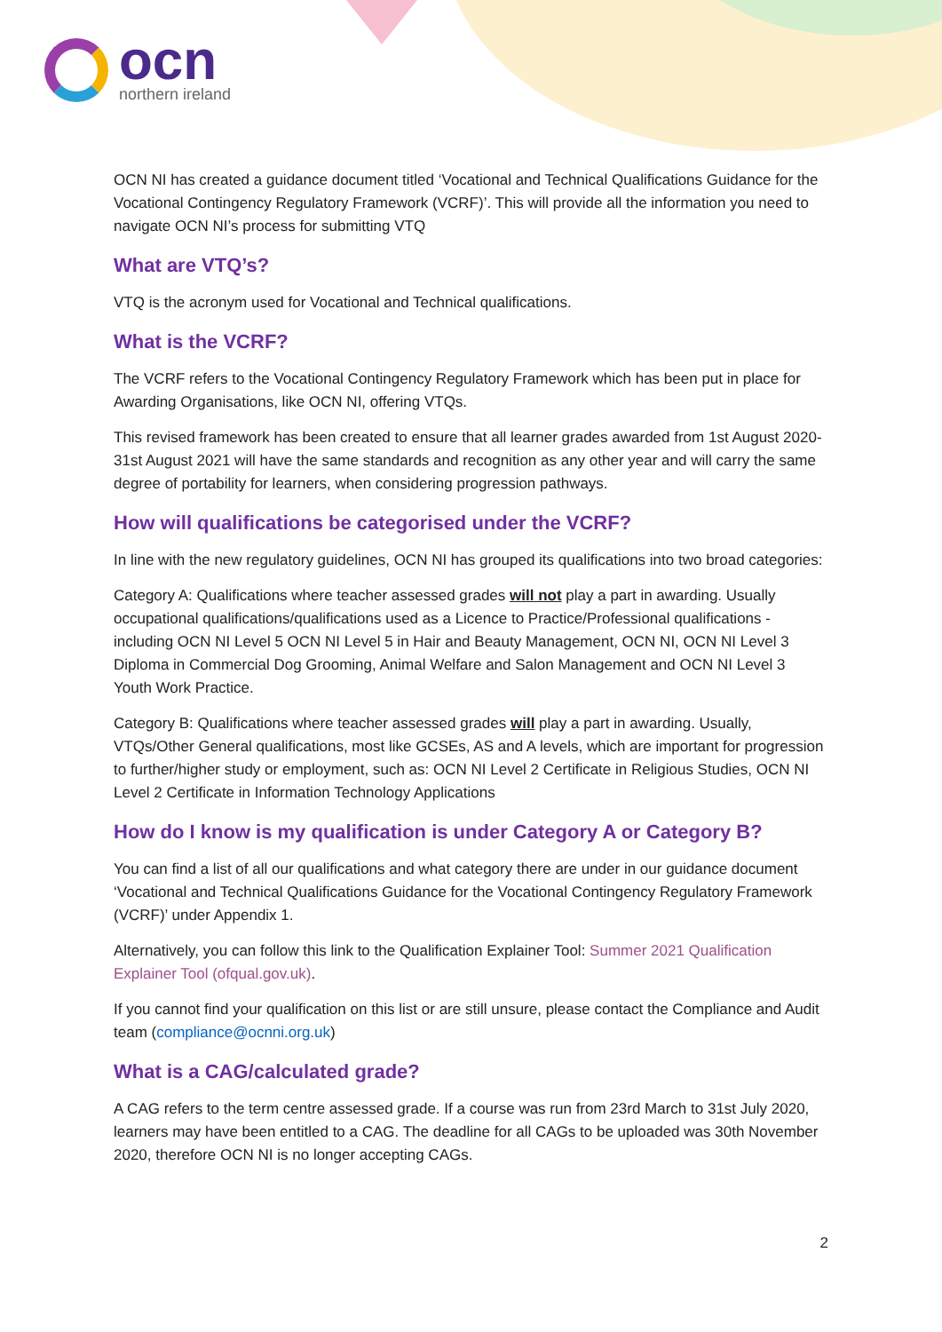ocn
northern ireland
OCN NI has created a guidance document titled ‘Vocational and Technical Qualifications Guidance for the Vocational Contingency Regulatory Framework (VCRF)’. This will provide all the information you need to navigate OCN NI’s process for submitting VTQ
What are VTQ’s?
VTQ is the acronym used for Vocational and Technical qualifications.
What is the VCRF?
The VCRF refers to the Vocational Contingency Regulatory Framework which has been put in place for Awarding Organisations, like OCN NI, offering VTQs.
This revised framework has been created to ensure that all learner grades awarded from 1st August 2020-31st August 2021 will have the same standards and recognition as any other year and will carry the same degree of portability for learners, when considering progression pathways.
How will qualifications be categorised under the VCRF?
In line with the new regulatory guidelines, OCN NI has grouped its qualifications into two broad categories:
Category A: Qualifications where teacher assessed grades will not play a part in awarding. Usually occupational qualifications/qualifications used as a Licence to Practice/Professional qualifications - including OCN NI Level 5 OCN NI Level 5 in Hair and Beauty Management, OCN NI, OCN NI Level 3 Diploma in Commercial Dog Grooming, Animal Welfare and Salon Management and OCN NI Level 3 Youth Work Practice.
Category B: Qualifications where teacher assessed grades will play a part in awarding. Usually, VTQs/Other General qualifications, most like GCSEs, AS and A levels, which are important for progression to further/higher study or employment, such as: OCN NI Level 2 Certificate in Religious Studies, OCN NI Level 2 Certificate in Information Technology Applications
How do I know is my qualification is under Category A or Category B?
You can find a list of all our qualifications and what category there are under in our guidance document ‘Vocational and Technical Qualifications Guidance for the Vocational Contingency Regulatory Framework (VCRF)’ under Appendix 1.
Alternatively, you can follow this link to the Qualification Explainer Tool: Summer 2021 Qualification Explainer Tool (ofqual.gov.uk).
If you cannot find your qualification on this list or are still unsure, please contact the Compliance and Audit team (compliance@ocnni.org.uk)
What is a CAG/calculated grade?
A CAG refers to the term centre assessed grade. If a course was run from 23rd March to 31st July 2020, learners may have been entitled to a CAG. The deadline for all CAGs to be uploaded was 30th November 2020, therefore OCN NI is no longer accepting CAGs.
2